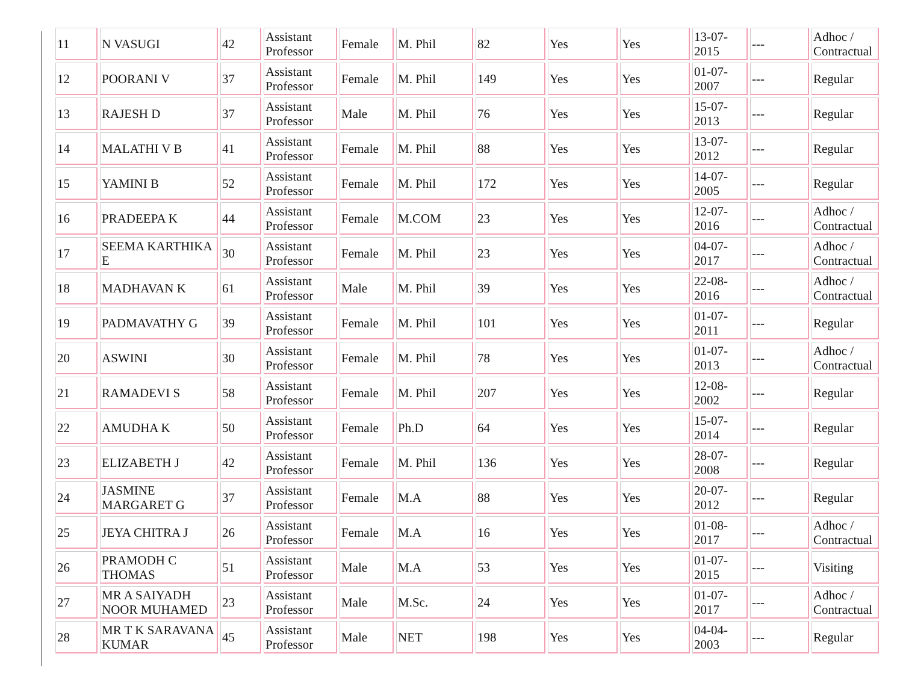| 11 | N VASUGI | 42 | Assistant Professor | Female | M. Phil | 82 | Yes | Yes | 13-07-2015 | --- | Adhoc / Contractual |
| 12 | POORANI V | 37 | Assistant Professor | Female | M. Phil | 149 | Yes | Yes | 01-07-2007 | --- | Regular |
| 13 | RAJESH D | 37 | Assistant Professor | Male | M. Phil | 76 | Yes | Yes | 15-07-2013 | --- | Regular |
| 14 | MALATHI V B | 41 | Assistant Professor | Female | M. Phil | 88 | Yes | Yes | 13-07-2012 | --- | Regular |
| 15 | YAMINI B | 52 | Assistant Professor | Female | M. Phil | 172 | Yes | Yes | 14-07-2005 | --- | Regular |
| 16 | PRADEEPA K | 44 | Assistant Professor | Female | M.COM | 23 | Yes | Yes | 12-07-2016 | --- | Adhoc / Contractual |
| 17 | SEEMA KARTHIKA E | 30 | Assistant Professor | Female | M. Phil | 23 | Yes | Yes | 04-07-2017 | --- | Adhoc / Contractual |
| 18 | MADHAVAN K | 61 | Assistant Professor | Male | M. Phil | 39 | Yes | Yes | 22-08-2016 | --- | Adhoc / Contractual |
| 19 | PADMAVATHY G | 39 | Assistant Professor | Female | M. Phil | 101 | Yes | Yes | 01-07-2011 | --- | Regular |
| 20 | ASWINI | 30 | Assistant Professor | Female | M. Phil | 78 | Yes | Yes | 01-07-2013 | --- | Adhoc / Contractual |
| 21 | RAMADEVI S | 58 | Assistant Professor | Female | M. Phil | 207 | Yes | Yes | 12-08-2002 | --- | Regular |
| 22 | AMUDHA K | 50 | Assistant Professor | Female | Ph.D | 64 | Yes | Yes | 15-07-2014 | --- | Regular |
| 23 | ELIZABETH J | 42 | Assistant Professor | Female | M. Phil | 136 | Yes | Yes | 28-07-2008 | --- | Regular |
| 24 | JASMINE MARGARET G | 37 | Assistant Professor | Female | M.A | 88 | Yes | Yes | 20-07-2012 | --- | Regular |
| 25 | JEYA CHITRA J | 26 | Assistant Professor | Female | M.A | 16 | Yes | Yes | 01-08-2017 | --- | Adhoc / Contractual |
| 26 | PRAMODH C THOMAS | 51 | Assistant Professor | Male | M.A | 53 | Yes | Yes | 01-07-2015 | --- | Visiting |
| 27 | MR A SAIYADH NOOR MUHAMED | 23 | Assistant Professor | Male | M.Sc. | 24 | Yes | Yes | 01-07-2017 | --- | Adhoc / Contractual |
| 28 | MR T K SARAVANA KUMAR | 45 | Assistant Professor | Male | NET | 198 | Yes | Yes | 04-04-2003 | --- | Regular |